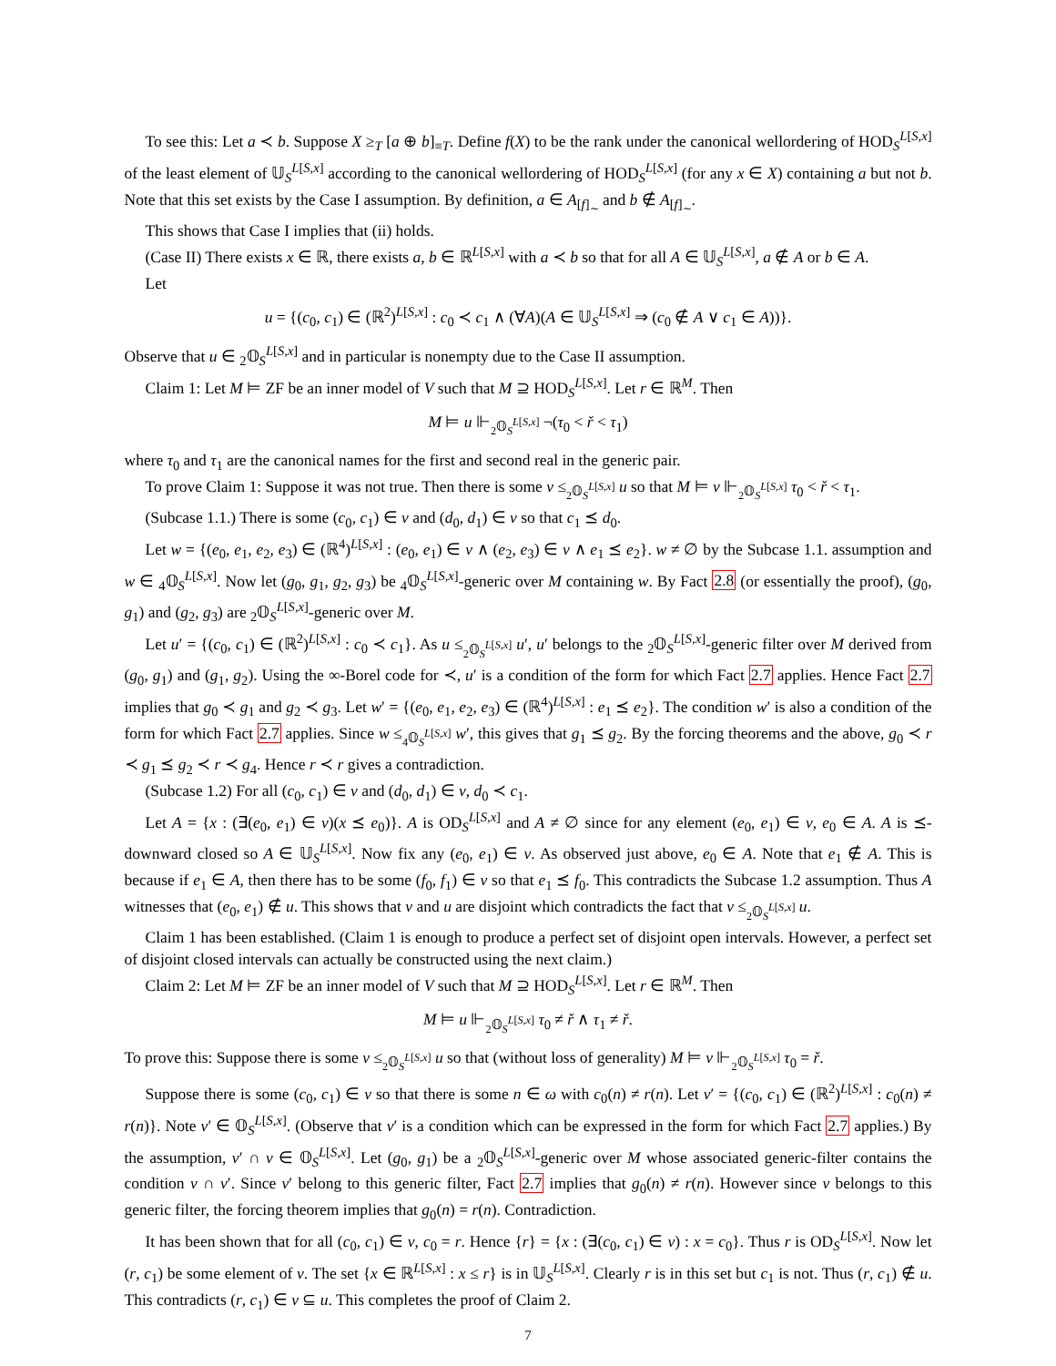To see this: Let a ≺ b. Suppose X ≥<sub>T</sub> [a ⊕ b]<sub>≡T</sub>. Define f(X) to be the rank under the canonical wellordering of HOD<sub>S</sub><sup>L[S,x]</sup> of the least element of 𝕌<sub>S</sub><sup>L[S,x]</sup> according to the canonical wellordering of HOD<sub>S</sub><sup>L[S,x]</sup> (for any x ∈ X) containing a but not b. Note that this set exists by the Case I assumption. By definition, a ∈ A<sub>[f]<sub>∼</sub></sub> and b ∉ A<sub>[f]<sub>∼</sub></sub>.
This shows that Case I implies that (ii) holds.
(Case II) There exists x ∈ ℝ, there exists a, b ∈ ℝ<sup>L[S,x]</sup> with a ≺ b so that for all A ∈ 𝕌<sub>S</sub><sup>L[S,x]</sup>, a ∉ A or b ∈ A.
Let
u = {(c<sub>0</sub>, c<sub>1</sub>) ∈ (ℝ<sup>2</sup>)<sup>L[S,x]</sup> : c<sub>0</sub> ≺ c<sub>1</sub> ∧ (∀A)(A ∈ 𝕌<sub>S</sub><sup>L[S,x]</sup> ⇒ (c<sub>0</sub> ∉ A ∨ c<sub>1</sub> ∈ A))}.
Observe that u ∈ <sub>2</sub>𝕆<sub>S</sub><sup>L[S,x]</sup> and in particular is nonempty due to the Case II assumption.
Claim 1: Let M ⊨ ZF be an inner model of V such that M ⊇ HOD<sub>S</sub><sup>L[S,x]</sup>. Let r ∈ ℝ<sup>M</sup>. Then
M ⊨ u ⊩<sub><sub>2</sub>𝕆<sub>S</sub><sup>L[S,x]</sup></sub> ¬(τ<sub>0</sub> < ř < τ<sub>1</sub>)
where τ<sub>0</sub> and τ<sub>1</sub> are the canonical names for the first and second real in the generic pair.
To prove Claim 1: Suppose it was not true. Then there is some v ≤<sub><sub>2</sub>𝕆<sub>S</sub><sup>L[S,x]</sup></sub> u so that M ⊨ v ⊩<sub><sub>2</sub>𝕆<sub>S</sub><sup>L[S,x]</sup></sub> τ<sub>0</sub> < ř < τ<sub>1</sub>.
(Subcase 1.1.) There is some (c<sub>0</sub>, c<sub>1</sub>) ∈ v and (d<sub>0</sub>, d<sub>1</sub>) ∈ v so that c<sub>1</sub> ⪯ d<sub>0</sub>.
Let w = {(e<sub>0</sub>, e<sub>1</sub>, e<sub>2</sub>, e<sub>3</sub>) ∈ (ℝ<sup>4</sup>)<sup>L[S,x]</sup> : (e<sub>0</sub>, e<sub>1</sub>) ∈ v ∧ (e<sub>2</sub>, e<sub>3</sub>) ∈ v ∧ e<sub>1</sub> ⪯ e<sub>2</sub>}. w ≠ ∅ by the Subcase 1.1. assumption and w ∈ <sub>4</sub>𝕆<sub>S</sub><sup>L[S,x]</sup>. Now let (g<sub>0</sub>, g<sub>1</sub>, g<sub>2</sub>, g<sub>3</sub>) be <sub>4</sub>𝕆<sub>S</sub><sup>L[S,x]</sup>-generic over M containing w. By Fact 2.8 (or essentially the proof), (g<sub>0</sub>, g<sub>1</sub>) and (g<sub>2</sub>, g<sub>3</sub>) are <sub>2</sub>𝕆<sub>S</sub><sup>L[S,x]</sup>-generic over M.
Let u′ = {(c<sub>0</sub>, c<sub>1</sub>) ∈ (ℝ<sup>2</sup>)<sup>L[S,x]</sup> : c<sub>0</sub> ≺ c<sub>1</sub>}. As u ≤<sub><sub>2</sub>𝕆<sub>S</sub><sup>L[S,x]</sup></sub> u′, u′ belongs to the <sub>2</sub>𝕆<sub>S</sub><sup>L[S,x]</sup>-generic filter over M derived from (g<sub>0</sub>, g<sub>1</sub>) and (g<sub>1</sub>, g<sub>2</sub>). Using the ∞-Borel code for ≺, u′ is a condition of the form for which Fact 2.7 applies. Hence Fact 2.7 implies that g<sub>0</sub> ≺ g<sub>1</sub> and g<sub>2</sub> ≺ g<sub>3</sub>. Let w′ = {(e<sub>0</sub>, e<sub>1</sub>, e<sub>2</sub>, e<sub>3</sub>) ∈ (ℝ<sup>4</sup>)<sup>L[S,x]</sup> : e<sub>1</sub> ⪯ e<sub>2</sub>}. The condition w′ is also a condition of the form for which Fact 2.7 applies. Since w ≤<sub><sub>4</sub>𝕆<sub>S</sub><sup>L[S,x]</sup></sub> w′, this gives that g<sub>1</sub> ⪯ g<sub>2</sub>. By the forcing theorems and the above, g<sub>0</sub> ≺ r ≺ g<sub>1</sub> ⪯ g<sub>2</sub> ≺ r ≺ g<sub>4</sub>. Hence r ≺ r gives a contradiction.
(Subcase 1.2) For all (c<sub>0</sub>, c<sub>1</sub>) ∈ v and (d<sub>0</sub>, d<sub>1</sub>) ∈ v, d<sub>0</sub> ≺ c<sub>1</sub>.
Let A = {x : (∃(e<sub>0</sub>, e<sub>1</sub>) ∈ v)(x ⪯ e<sub>0</sub>)}. A is OD<sub>S</sub><sup>L[S,x]</sup> and A ≠ ∅ since for any element (e<sub>0</sub>, e<sub>1</sub>) ∈ v, e<sub>0</sub> ∈ A. A is ⪯-downward closed so A ∈ 𝕌<sub>S</sub><sup>L[S,x]</sup>. Now fix any (e<sub>0</sub>, e<sub>1</sub>) ∈ v. As observed just above, e<sub>0</sub> ∈ A. Note that e<sub>1</sub> ∉ A. This is because if e<sub>1</sub> ∈ A, then there has to be some (f<sub>0</sub>, f<sub>1</sub>) ∈ v so that e<sub>1</sub> ⪯ f<sub>0</sub>. This contradicts the Subcase 1.2 assumption. Thus A witnesses that (e<sub>0</sub>, e<sub>1</sub>) ∉ u. This shows that v and u are disjoint which contradicts the fact that v ≤<sub><sub>2</sub>𝕆<sub>S</sub><sup>L[S,x]</sup></sub> u.
Claim 1 has been established. (Claim 1 is enough to produce a perfect set of disjoint open intervals. However, a perfect set of disjoint closed intervals can actually be constructed using the next claim.)
Claim 2: Let M ⊨ ZF be an inner model of V such that M ⊇ HOD<sub>S</sub><sup>L[S,x]</sup>. Let r ∈ ℝ<sup>M</sup>. Then
M ⊨ u ⊩<sub><sub>2</sub>𝕆<sub>S</sub><sup>L[S,x]</sup></sub> τ<sub>0</sub> ≠ ř ∧ τ<sub>1</sub> ≠ ř.
To prove this: Suppose there is some v ≤<sub><sub>2</sub>𝕆<sub>S</sub><sup>L[S,x]</sup></sub> u so that (without loss of generality) M ⊨ v ⊩<sub><sub>2</sub>𝕆<sub>S</sub><sup>L[S,x]</sup></sub> τ<sub>0</sub> = ř.
Suppose there is some (c<sub>0</sub>, c<sub>1</sub>) ∈ v so that there is some n ∈ ω with c<sub>0</sub>(n) ≠ r(n). Let v′ = {(c<sub>0</sub>, c<sub>1</sub>) ∈ (ℝ<sup>2</sup>)<sup>L[S,x]</sup> : c<sub>0</sub>(n) ≠ r(n)}. Note v′ ∈ 𝕆<sub>S</sub><sup>L[S,x]</sup>. (Observe that v′ is a condition which can be expressed in the form for which Fact 2.7 applies.) By the assumption, v′ ∩ v ∈ 𝕆<sub>S</sub><sup>L[S,x]</sup>. Let (g<sub>0</sub>, g<sub>1</sub>) be a <sub>2</sub>𝕆<sub>S</sub><sup>L[S,x]</sup>-generic over M whose associated generic-filter contains the condition v ∩ v′. Since v′ belong to this generic filter, Fact 2.7 implies that g<sub>0</sub>(n) ≠ r(n). However since v belongs to this generic filter, the forcing theorem implies that g<sub>0</sub>(n) = r(n). Contradiction.
It has been shown that for all (c<sub>0</sub>, c<sub>1</sub>) ∈ v, c<sub>0</sub> = r. Hence {r} = {x : (∃(c<sub>0</sub>, c<sub>1</sub>) ∈ v) : x = c<sub>0</sub>}. Thus r is OD<sub>S</sub><sup>L[S,x]</sup>. Now let (r, c<sub>1</sub>) be some element of v. The set {x ∈ ℝ<sup>L[S,x]</sup> : x ≤ r} is in 𝕌<sub>S</sub><sup>L[S,x]</sup>. Clearly r is in this set but c<sub>1</sub> is not. Thus (r, c<sub>1</sub>) ∉ u. This contradicts (r, c<sub>1</sub>) ∈ v ⊆ u. This completes the proof of Claim 2.
7